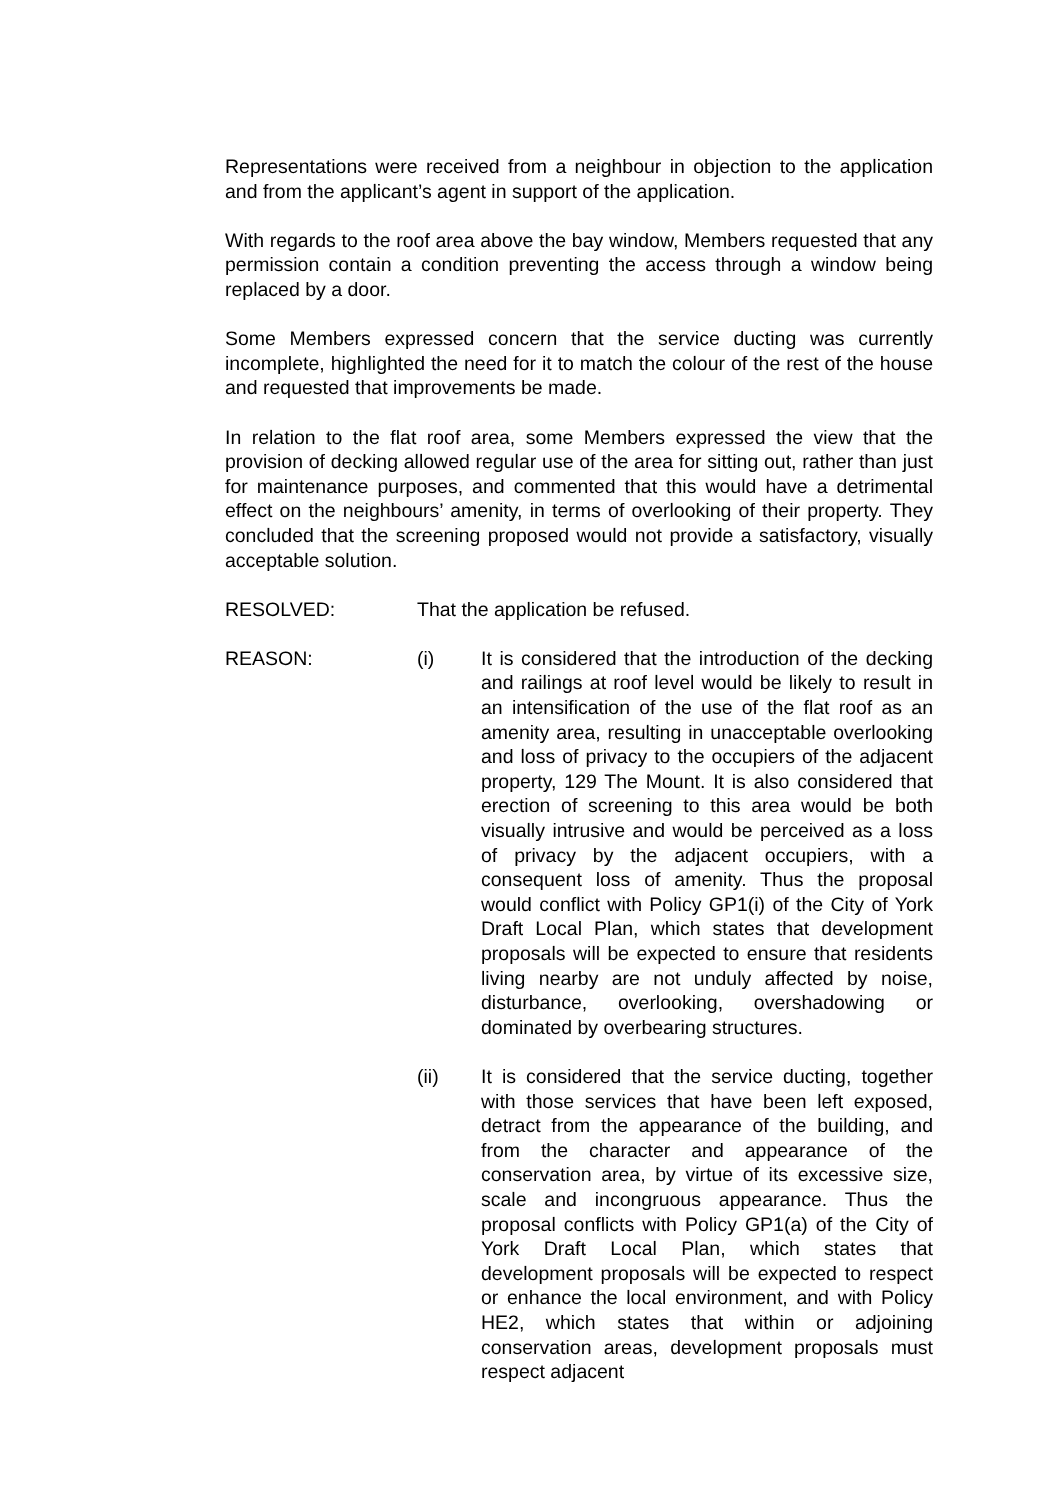Representations were received from a neighbour in objection to the application and from the applicant’s agent in support of the application.
With regards to the roof area above the bay window, Members requested that any permission contain a condition preventing the access through a window being replaced by a door.
Some Members expressed concern that the service ducting was currently incomplete, highlighted the need for it to match the colour of the rest of the house and requested that improvements be made.
In relation to the flat roof area, some Members expressed the view that the provision of decking allowed regular use of the area for sitting out, rather than just for maintenance purposes, and commented that this would have a detrimental effect on the neighbours’ amenity, in terms of overlooking of their property. They concluded that the screening proposed would not provide a satisfactory, visually acceptable solution.
RESOLVED: That the application be refused.
REASON: (i) It is considered that the introduction of the decking and railings at roof level would be likely to result in an intensification of the use of the flat roof as an amenity area, resulting in unacceptable overlooking and loss of privacy to the occupiers of the adjacent property, 129 The Mount. It is also considered that erection of screening to this area would be both visually intrusive and would be perceived as a loss of privacy by the adjacent occupiers, with a consequent loss of amenity. Thus the proposal would conflict with Policy GP1(i) of the City of York Draft Local Plan, which states that development proposals will be expected to ensure that residents living nearby are not unduly affected by noise, disturbance, overlooking, overshadowing or dominated by overbearing structures.
(ii) It is considered that the service ducting, together with those services that have been left exposed, detract from the appearance of the building, and from the character and appearance of the conservation area, by virtue of its excessive size, scale and incongruous appearance. Thus the proposal conflicts with Policy GP1(a) of the City of York Draft Local Plan, which states that development proposals will be expected to respect or enhance the local environment, and with Policy HE2, which states that within or adjoining conservation areas, development proposals must respect adjacent